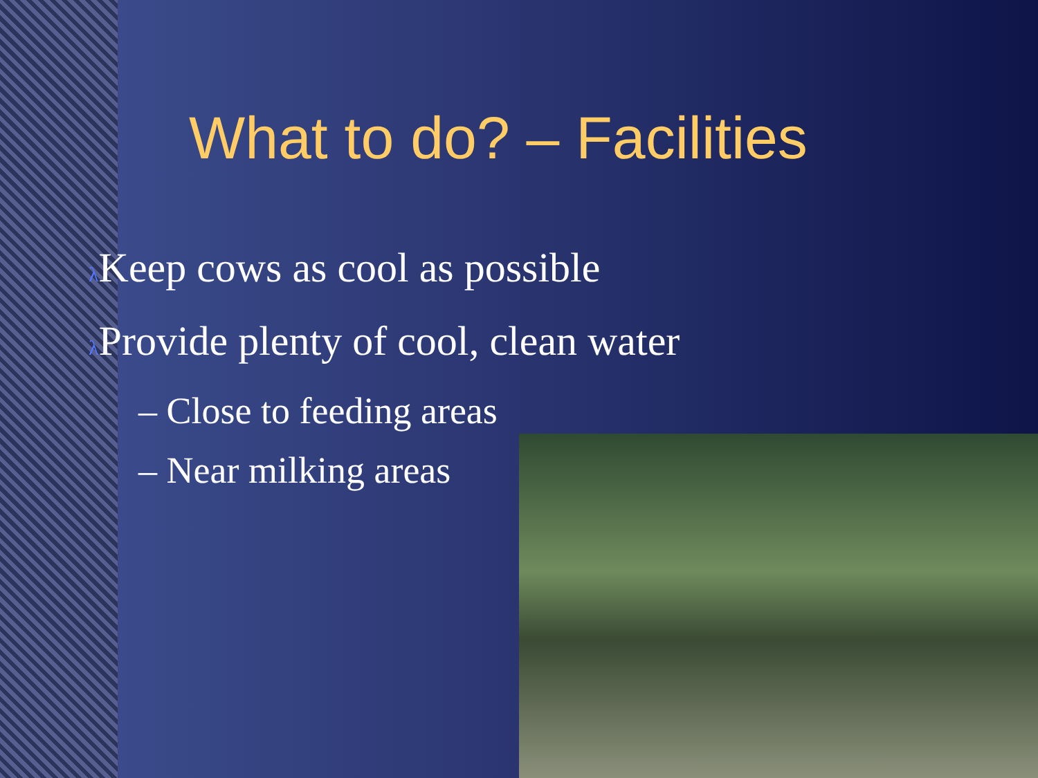What to do? – Facilities
λ Keep cows as cool as possible
λ Provide plenty of cool, clean water
– Close to feeding areas
– Near milking areas